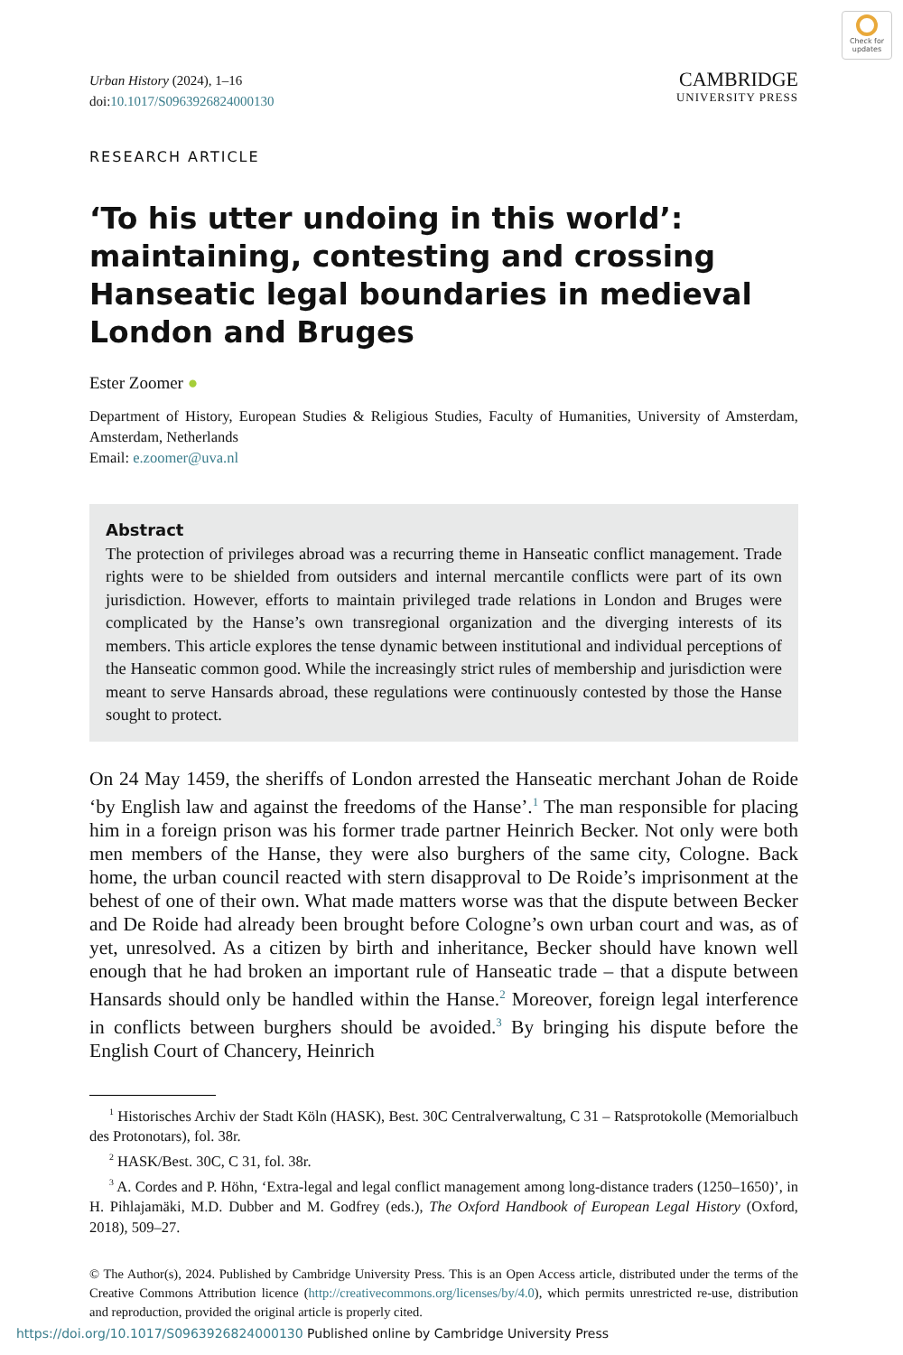Check for updates
Urban History (2024), 1–16
doi:10.1017/S0963926824000130
CAMBRIDGE
UNIVERSITY PRESS
RESEARCH ARTICLE
‘To his utter undoing in this world’: maintaining, contesting and crossing Hanseatic legal boundaries in medieval London and Bruges
Ester Zoomer ●
Department of History, European Studies & Religious Studies, Faculty of Humanities, University of Amsterdam, Amsterdam, Netherlands
Email: e.zoomer@uva.nl
Abstract
The protection of privileges abroad was a recurring theme in Hanseatic conflict management. Trade rights were to be shielded from outsiders and internal mercantile conflicts were part of its own jurisdiction. However, efforts to maintain privileged trade relations in London and Bruges were complicated by the Hanse’s own transregional organization and the diverging interests of its members. This article explores the tense dynamic between institutional and individual perceptions of the Hanseatic common good. While the increasingly strict rules of membership and jurisdiction were meant to serve Hansards abroad, these regulations were continuously contested by those the Hanse sought to protect.
On 24 May 1459, the sheriffs of London arrested the Hanseatic merchant Johan de Roide ‘by English law and against the freedoms of the Hanse’.<sup>1</sup> The man responsible for placing him in a foreign prison was his former trade partner Heinrich Becker. Not only were both men members of the Hanse, they were also burghers of the same city, Cologne. Back home, the urban council reacted with stern disapproval to De Roide’s imprisonment at the behest of one of their own. What made matters worse was that the dispute between Becker and De Roide had already been brought before Cologne’s own urban court and was, as of yet, unresolved. As a citizen by birth and inheritance, Becker should have known well enough that he had broken an important rule of Hanseatic trade – that a dispute between Hansards should only be handled within the Hanse.<sup>2</sup> Moreover, foreign legal interference in conflicts between burghers should be avoided.<sup>3</sup> By bringing his dispute before the English Court of Chancery, Heinrich
<sup>1</sup> Historisches Archiv der Stadt Köln (HASK), Best. 30C Centralverwaltung, C 31 – Ratsprotokolle (Memorialbuch des Protonotars), fol. 38r.
<sup>2</sup> HASK/Best. 30C, C 31, fol. 38r.
<sup>3</sup> A. Cordes and P. Höhn, ‘Extra-legal and legal conflict management among long-distance traders (1250–1650)’, in H. Pihlajamäki, M.D. Dubber and M. Godfrey (eds.), The Oxford Handbook of European Legal History (Oxford, 2018), 509–27.
© The Author(s), 2024. Published by Cambridge University Press. This is an Open Access article, distributed under the terms of the Creative Commons Attribution licence (http://creativecommons.org/licenses/by/4.0), which permits unrestricted re-use, distribution and reproduction, provided the original article is properly cited.
https://doi.org/10.1017/S0963926824000130 Published online by Cambridge University Press